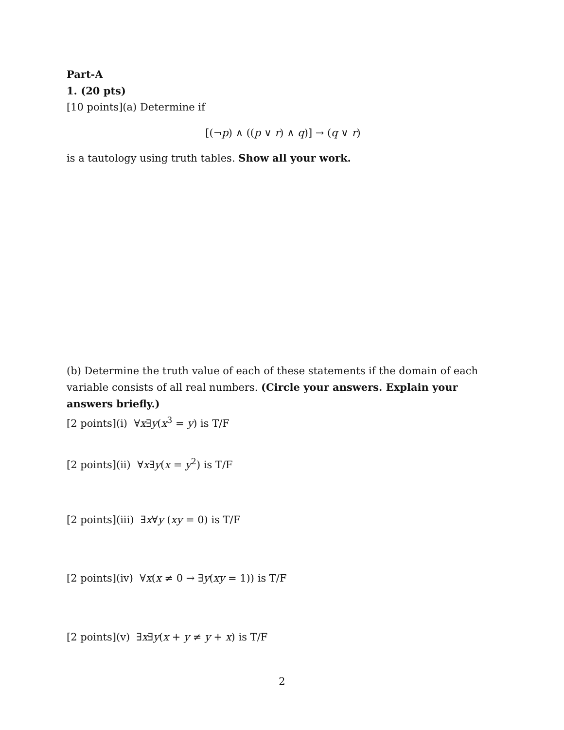Part-A
1. (20 pts)
[10 points](a) Determine if
[(¬p) ∧ ((p ∨ r) ∧ q)] → (q ∨ r)
is a tautology using truth tables. Show all your work.
(b) Determine the truth value of each of these statements if the domain of each variable consists of all real numbers. (Circle your answers. Explain your answers briefly.)
[2 points](i) ∀x∃y(x<sup>3</sup> = y) is T/F
[2 points](ii) ∀x∃y(x = y<sup>2</sup>) is T/F
[2 points](iii) ∃x∀y (xy = 0) is T/F
[2 points](iv) ∀x(x ≠ 0 → ∃y(xy = 1)) is T/F
[2 points](v) ∃x∃y(x + y ≠ y + x) is T/F
2